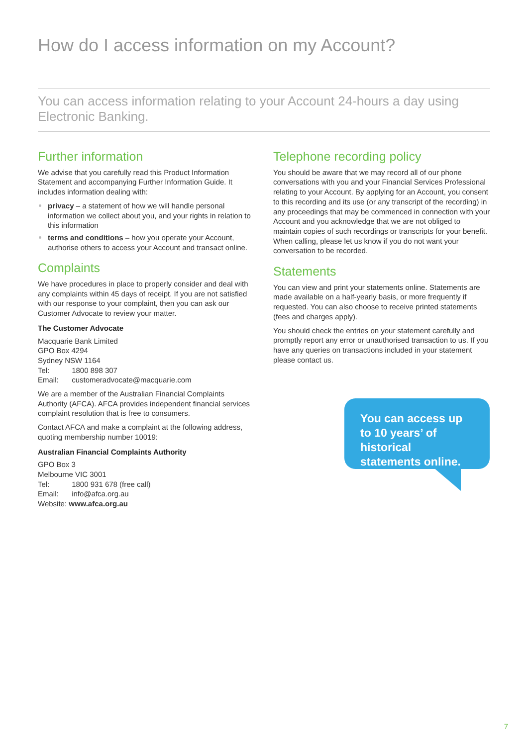How do I access information on my Account?
You can access information relating to your Account 24-hours a day using Electronic Banking.
Further information
We advise that you carefully read this Product Information Statement and accompanying Further Information Guide. It includes information dealing with:
privacy – a statement of how we will handle personal information we collect about you, and your rights in relation to this information
terms and conditions – how you operate your Account, authorise others to access your Account and transact online.
Complaints
We have procedures in place to properly consider and deal with any complaints within 45 days of receipt. If you are not satisfied with our response to your complaint, then you can ask our Customer Advocate to review your matter.
The Customer Advocate
Macquarie Bank Limited
GPO Box 4294
Sydney NSW 1164
Tel: 1800 898 307
Email: customeradvocate@macquarie.com
We are a member of the Australian Financial Complaints Authority (AFCA). AFCA provides independent financial services complaint resolution that is free to consumers.
Contact AFCA and make a complaint at the following address, quoting membership number 10019:
Australian Financial Complaints Authority
GPO Box 3
Melbourne VIC 3001
Tel: 1800 931 678 (free call)
Email: info@afca.org.au
Website: www.afca.org.au
Telephone recording policy
You should be aware that we may record all of our phone conversations with you and your Financial Services Professional relating to your Account. By applying for an Account, you consent to this recording and its use (or any transcript of the recording) in any proceedings that may be commenced in connection with your Account and you acknowledge that we are not obliged to maintain copies of such recordings or transcripts for your benefit. When calling, please let us know if you do not want your conversation to be recorded.
Statements
You can view and print your statements online. Statements are made available on a half-yearly basis, or more frequently if requested. You can also choose to receive printed statements (fees and charges apply).
You should check the entries on your statement carefully and promptly report any error or unauthorised transaction to us. If you have any queries on transactions included in your statement please contact us.
You can access up to 10 years’ of historical statements online.
7